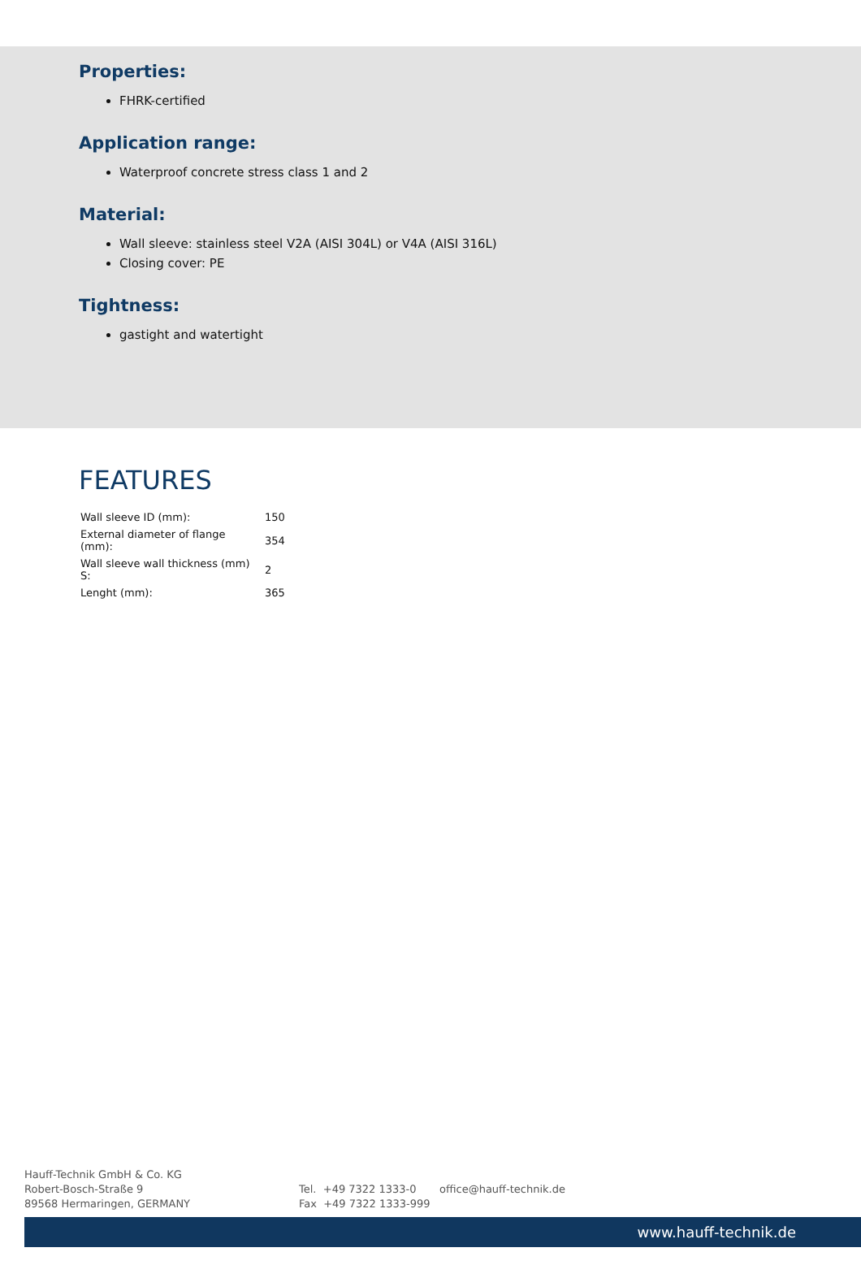Properties:
FHRK-certified
Application range:
Waterproof concrete stress class 1 and 2
Material:
Wall sleeve: stainless steel V2A (AISI 304L) or V4A (AISI 316L)
Closing cover: PE
Tightness:
gastight and watertight
FEATURES
| Wall sleeve ID (mm): | 150 |
| External diameter of flange (mm): | 354 |
| Wall sleeve wall thickness (mm) S: | 2 |
| Lenght (mm): | 365 |
Hauff-Technik GmbH & Co. KG
Robert-Bosch-Straße 9
89568 Hermaringen, GERMANY
Tel. +49 7322 1333-0
Fax +49 7322 1333-999
office@hauff-technik.de
www.hauff-technik.de